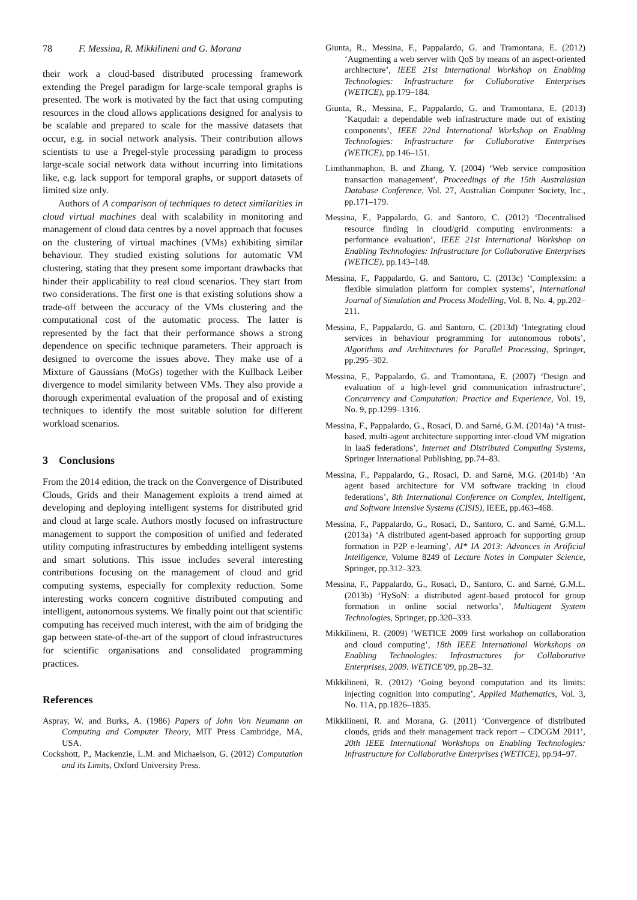78 F. Messina, R. Mikkilineni and G. Morana
their work a cloud-based distributed processing framework extending the Pregel paradigm for large-scale temporal graphs is presented. The work is motivated by the fact that using computing resources in the cloud allows applications designed for analysis to be scalable and prepared to scale for the massive datasets that occur, e.g. in social network analysis. Their contribution allows scientists to use a Pregel-style processing paradigm to process large-scale social network data without incurring into limitations like, e.g. lack support for temporal graphs, or support datasets of limited size only.
Authors of A comparison of techniques to detect similarities in cloud virtual machines deal with scalability in monitoring and management of cloud data centres by a novel approach that focuses on the clustering of virtual machines (VMs) exhibiting similar behaviour. They studied existing solutions for automatic VM clustering, stating that they present some important drawbacks that hinder their applicability to real cloud scenarios. They start from two considerations. The first one is that existing solutions show a trade-off between the accuracy of the VMs clustering and the computational cost of the automatic process. The latter is represented by the fact that their performance shows a strong dependence on specific technique parameters. Their approach is designed to overcome the issues above. They make use of a Mixture of Gaussians (MoGs) together with the Kullback Leiber divergence to model similarity between VMs. They also provide a thorough experimental evaluation of the proposal and of existing techniques to identify the most suitable solution for different workload scenarios.
3 Conclusions
From the 2014 edition, the track on the Convergence of Distributed Clouds, Grids and their Management exploits a trend aimed at developing and deploying intelligent systems for distributed grid and cloud at large scale. Authors mostly focused on infrastructure management to support the composition of unified and federated utility computing infrastructures by embedding intelligent systems and smart solutions. This issue includes several interesting contributions focusing on the management of cloud and grid computing systems, especially for complexity reduction. Some interesting works concern cognitive distributed computing and intelligent, autonomous systems. We finally point out that scientific computing has received much interest, with the aim of bridging the gap between state-of-the-art of the support of cloud infrastructures for scientific organisations and consolidated programming practices.
References
Aspray, W. and Burks, A. (1986) Papers of John Von Neumann on Computing and Computer Theory, MIT Press Cambridge, MA, USA.
Cockshott, P., Mackenzie, L.M. and Michaelson, G. (2012) Computation and its Limits, Oxford University Press.
Giunta, R., Messina, F., Pappalardo, G. and Tramontana, E. (2012) ‘Augmenting a web server with QoS by means of an aspect-oriented architecture’, IEEE 21st International Workshop on Enabling Technologies: Infrastructure for Collaborative Enterprises (WETICE), pp.179–184.
Giunta, R., Messina, F., Pappalardo, G. and Tramontana, E. (2013) ‘Kaqudai: a dependable web infrastructure made out of existing components’, IEEE 22nd International Workshop on Enabling Technologies: Infrastructure for Collaborative Enterprises (WETICE), pp.146–151.
Limthanmaphon, B. and Zhang, Y. (2004) ‘Web service composition transaction management’, Proceedings of the 15th Australasian Database Conference, Vol. 27, Australian Computer Society, Inc., pp.171–179.
Messina, F., Pappalardo, G. and Santoro, C. (2012) ‘Decentralised resource finding in cloud/grid computing environments: a performance evaluation’, IEEE 21st International Workshop on Enabling Technologies: Infrastructure for Collaborative Enterprises (WETICE), pp.143–148.
Messina, F., Pappalardo, G. and Santoro, C. (2013c) ‘Complexsim: a flexible simulation platform for complex systems’, International Journal of Simulation and Process Modelling, Vol. 8, No. 4, pp.202–211.
Messina, F., Pappalardo, G. and Santoro, C. (2013d) ‘Integrating cloud services in behaviour programming for autonomous robots’, Algorithms and Architectures for Parallel Processing, Springer, pp.295–302.
Messina, F., Pappalardo, G. and Tramontana, E. (2007) ‘Design and evaluation of a high-level grid communication infrastructure’, Concurrency and Computation: Practice and Experience, Vol. 19, No. 9, pp.1299–1316.
Messina, F., Pappalardo, G., Rosaci, D. and Sarné, G.M. (2014a) ‘A trust-based, multi-agent architecture supporting inter-cloud VM migration in IaaS federations’, Internet and Distributed Computing Systems, Springer International Publishing, pp.74–83.
Messina, F., Pappalardo, G., Rosaci, D. and Sarné, M.G. (2014b) ‘An agent based architecture for VM software tracking in cloud federations’, 8th International Conference on Complex, Intelligent, and Software Intensive Systems (CISIS), IEEE, pp.463–468.
Messina, F., Pappalardo, G., Rosaci, D., Santoro, C. and Sarné, G.M.L. (2013a) ‘A distributed agent-based approach for supporting group formation in P2P e-learning’, AI* IA 2013: Advances in Artificial Intelligence, Volume 8249 of Lecture Notes in Computer Science, Springer, pp.312–323.
Messina, F., Pappalardo, G., Rosaci, D., Santoro, C. and Sarné, G.M.L. (2013b) ‘HySoN: a distributed agent-based protocol for group formation in online social networks’, Multiagent System Technologies, Springer, pp.320–333.
Mikkilineni, R. (2009) ‘WETICE 2009 first workshop on collaboration and cloud computing’, 18th IEEE International Workshops on Enabling Technologies: Infrastructures for Collaborative Enterprises, 2009. WETICE’09, pp.28–32.
Mikkilineni, R. (2012) ‘Going beyond computation and its limits: injecting cognition into computing’, Applied Mathematics, Vol. 3, No. 11A, pp.1826–1835.
Mikkilineni, R. and Morana, G. (2011) ‘Convergence of distributed clouds, grids and their management track report – CDCGM 2011’, 20th IEEE International Workshops on Enabling Technologies: Infrastructure for Collaborative Enterprises (WETICE), pp.94–97.